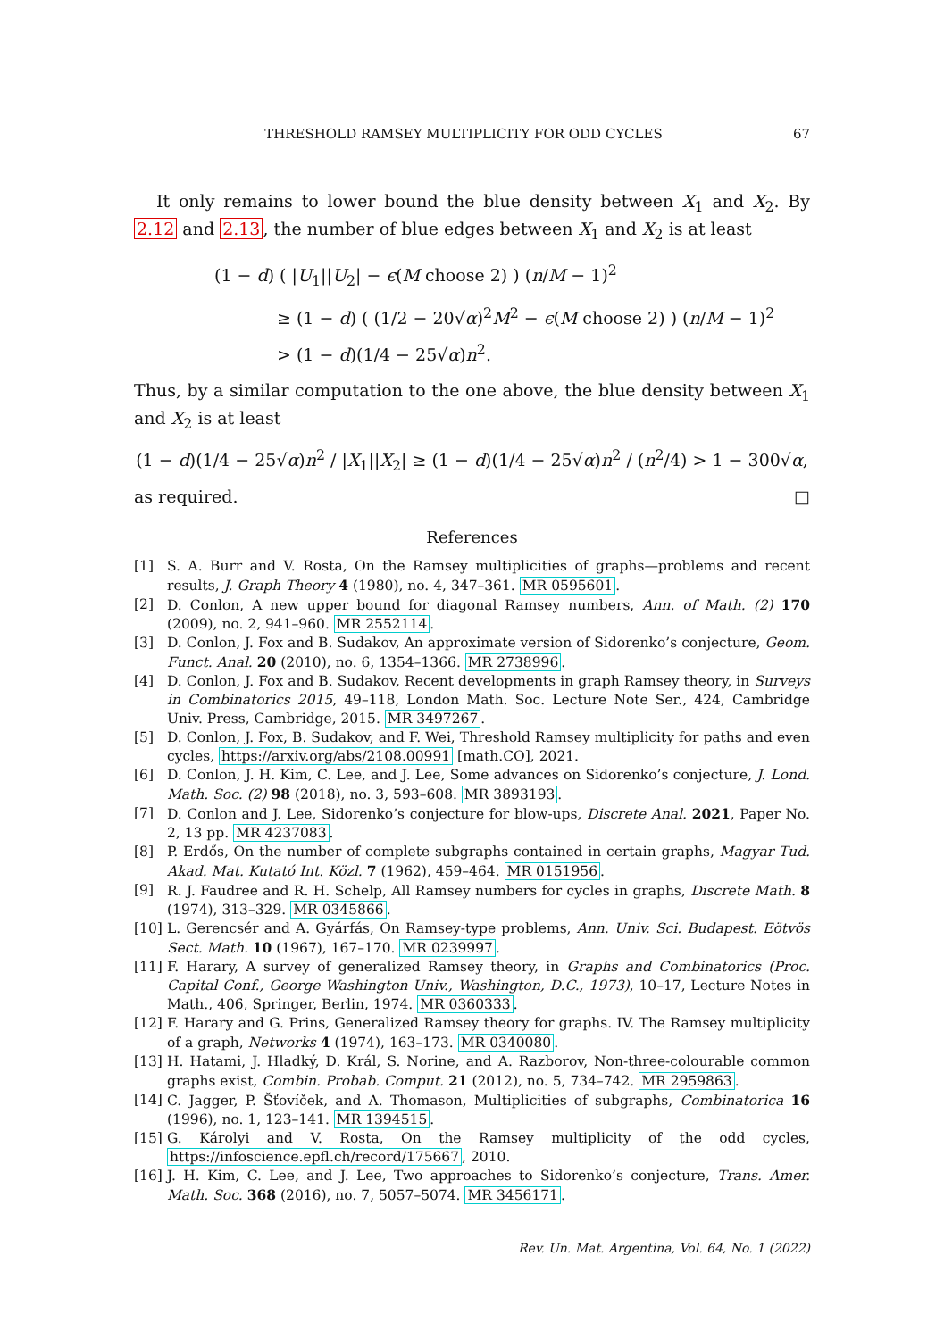THRESHOLD RAMSEY MULTIPLICITY FOR ODD CYCLES 67
It only remains to lower bound the blue density between X<sub>1</sub> and X<sub>2</sub>. By 2.12 and 2.13, the number of blue edges between X<sub>1</sub> and X<sub>2</sub> is at least
(1 − d) ( |U<sub>1</sub>||U<sub>2</sub>| − ϵ(M choose 2) ) (n/M − 1)<sup>2</sup>
≥ (1 − d) ( (1/2 − 20√α)<sup>2</sup>M<sup>2</sup> − ϵ(M choose 2) ) (n/M − 1)<sup>2</sup>
> (1 − d)(1/4 − 25√α)n<sup>2</sup>.
Thus, by a similar computation to the one above, the blue density between X<sub>1</sub> and X<sub>2</sub> is at least
(1 − d)(1/4 − 25√α)n<sup>2</sup> / |X<sub>1</sub>||X<sub>2</sub>| ≥ (1 − d)(1/4 − 25√α)n<sup>2</sup> / (n<sup>2</sup>/4) > 1 − 300√α,
as required. □
References
[1] S. A. Burr and V. Rosta, On the Ramsey multiplicities of graphs—problems and recent results, J. Graph Theory 4 (1980), no. 4, 347–361. MR 0595601.
[2] D. Conlon, A new upper bound for diagonal Ramsey numbers, Ann. of Math. (2) 170 (2009), no. 2, 941–960. MR 2552114.
[3] D. Conlon, J. Fox and B. Sudakov, An approximate version of Sidorenko’s conjecture, Geom. Funct. Anal. 20 (2010), no. 6, 1354–1366. MR 2738996.
[4] D. Conlon, J. Fox and B. Sudakov, Recent developments in graph Ramsey theory, in Surveys in Combinatorics 2015, 49–118, London Math. Soc. Lecture Note Ser., 424, Cambridge Univ. Press, Cambridge, 2015. MR 3497267.
[5] D. Conlon, J. Fox, B. Sudakov, and F. Wei, Threshold Ramsey multiplicity for paths and even cycles, https://arxiv.org/abs/2108.00991 [math.CO], 2021.
[6] D. Conlon, J. H. Kim, C. Lee, and J. Lee, Some advances on Sidorenko’s conjecture, J. Lond. Math. Soc. (2) 98 (2018), no. 3, 593–608. MR 3893193.
[7] D. Conlon and J. Lee, Sidorenko’s conjecture for blow-ups, Discrete Anal. 2021, Paper No. 2, 13 pp. MR 4237083.
[8] P. Erdős, On the number of complete subgraphs contained in certain graphs, Magyar Tud. Akad. Mat. Kutató Int. Közl. 7 (1962), 459–464. MR 0151956.
[9] R. J. Faudree and R. H. Schelp, All Ramsey numbers for cycles in graphs, Discrete Math. 8 (1974), 313–329. MR 0345866.
[10] L. Gerencsér and A. Gyárfás, On Ramsey-type problems, Ann. Univ. Sci. Budapest. Eötvös Sect. Math. 10 (1967), 167–170. MR 0239997.
[11] F. Harary, A survey of generalized Ramsey theory, in Graphs and Combinatorics (Proc. Capital Conf., George Washington Univ., Washington, D.C., 1973), 10–17, Lecture Notes in Math., 406, Springer, Berlin, 1974. MR 0360333.
[12] F. Harary and G. Prins, Generalized Ramsey theory for graphs. IV. The Ramsey multiplicity of a graph, Networks 4 (1974), 163–173. MR 0340080.
[13] H. Hatami, J. Hladký, D. Král, S. Norine, and A. Razborov, Non-three-colourable common graphs exist, Combin. Probab. Comput. 21 (2012), no. 5, 734–742. MR 2959863.
[14] C. Jagger, P. Šťovíček, and A. Thomason, Multiplicities of subgraphs, Combinatorica 16 (1996), no. 1, 123–141. MR 1394515.
[15] G. Károlyi and V. Rosta, On the Ramsey multiplicity of the odd cycles, https://infoscience.epfl.ch/record/175667, 2010.
[16] J. H. Kim, C. Lee, and J. Lee, Two approaches to Sidorenko’s conjecture, Trans. Amer. Math. Soc. 368 (2016), no. 7, 5057–5074. MR 3456171.
Rev. Un. Mat. Argentina, Vol. 64, No. 1 (2022)